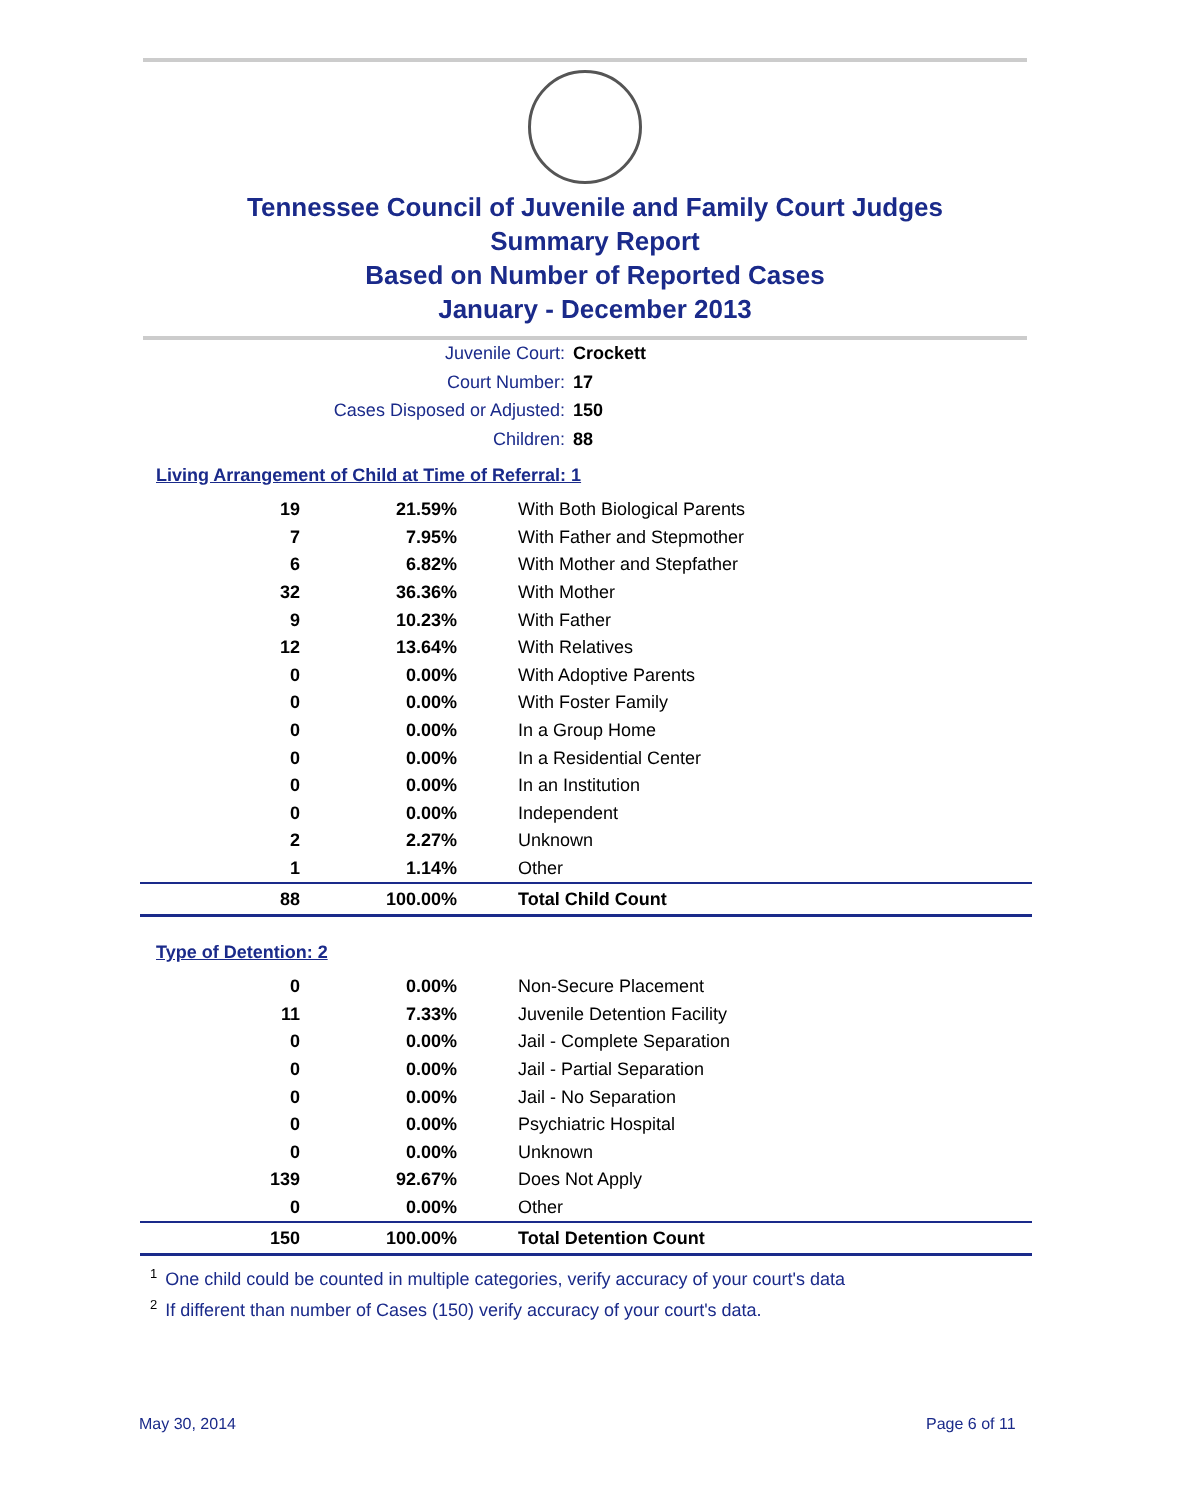Tennessee Council of Juvenile and Family Court Judges
Summary Report
Based on Number of Reported Cases
January - December 2013
Juvenile Court: Crockett
Court Number: 17
Cases Disposed or Adjusted: 150
Children: 88
Living Arrangement of Child at Time of Referral: 1
| 19 | 21.59% | With Both Biological Parents |
| 7 | 7.95% | With Father and Stepmother |
| 6 | 6.82% | With Mother and Stepfather |
| 32 | 36.36% | With Mother |
| 9 | 10.23% | With Father |
| 12 | 13.64% | With Relatives |
| 0 | 0.00% | With Adoptive Parents |
| 0 | 0.00% | With Foster Family |
| 0 | 0.00% | In a Group Home |
| 0 | 0.00% | In a Residential Center |
| 0 | 0.00% | In an Institution |
| 0 | 0.00% | Independent |
| 2 | 2.27% | Unknown |
| 1 | 1.14% | Other |
| 88 | 100.00% | Total Child Count |
Type of Detention: 2
| 0 | 0.00% | Non-Secure Placement |
| 11 | 7.33% | Juvenile Detention Facility |
| 0 | 0.00% | Jail - Complete Separation |
| 0 | 0.00% | Jail - Partial Separation |
| 0 | 0.00% | Jail - No Separation |
| 0 | 0.00% | Psychiatric Hospital |
| 0 | 0.00% | Unknown |
| 139 | 92.67% | Does Not Apply |
| 0 | 0.00% | Other |
| 150 | 100.00% | Total Detention Count |
<sup>1</sup> One child could be counted in multiple categories, verify accuracy of your court's data
<sup>2</sup> If different than number of Cases (150) verify accuracy of your court's data.
May 30, 2014 Page 6 of 11